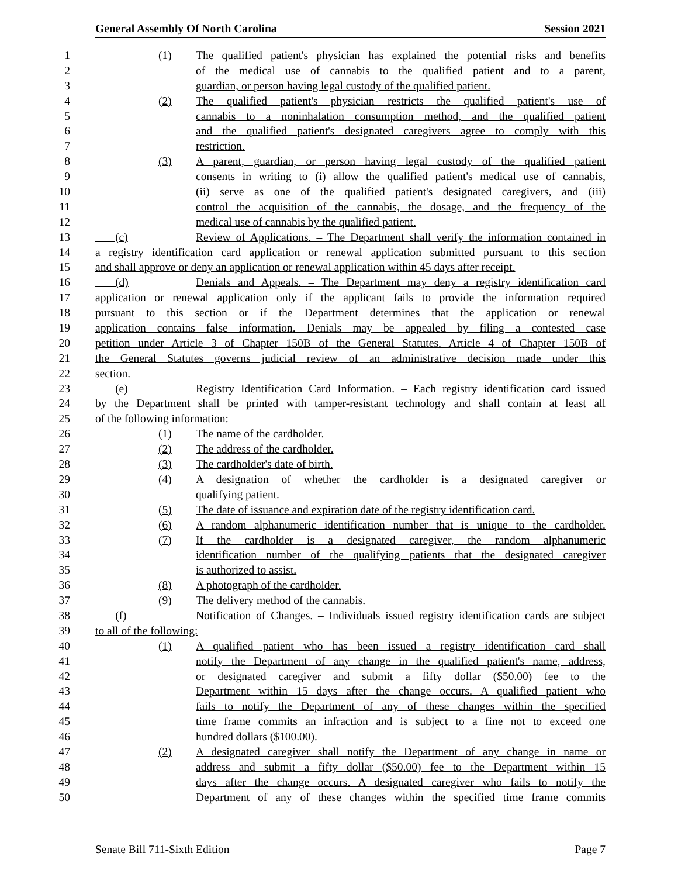General Assembly Of North Carolina Session 2021
1 (1) The qualified patient's physician has explained the potential risks and benefits
2 of the medical use of cannabis to the qualified patient and to a parent,
3 guardian, or person having legal custody of the qualified patient.
4 (2) The qualified patient's physician restricts the qualified patient's use of
5 cannabis to a noninhalation consumption method, and the qualified patient
6 and the qualified patient's designated caregivers agree to comply with this
7 restriction.
8 (3) A parent, guardian, or person having legal custody of the qualified patient
9 consents in writing to (i) allow the qualified patient's medical use of cannabis,
10 (ii) serve as one of the qualified patient's designated caregivers, and (iii)
11 control the acquisition of the cannabis, the dosage, and the frequency of the
12 medical use of cannabis by the qualified patient.
13 (c) Review of Applications. – The Department shall verify the information contained in
14 a registry identification card application or renewal application submitted pursuant to this section
15 and shall approve or deny an application or renewal application within 45 days after receipt.
16 (d) Denials and Appeals. – The Department may deny a registry identification card
17 application or renewal application only if the applicant fails to provide the information required
18 pursuant to this section or if the Department determines that the application or renewal
19 application contains false information. Denials may be appealed by filing a contested case
20 petition under Article 3 of Chapter 150B of the General Statutes. Article 4 of Chapter 150B of
21 the General Statutes governs judicial review of an administrative decision made under this
22 section.
23 (e) Registry Identification Card Information. – Each registry identification card issued
24 by the Department shall be printed with tamper-resistant technology and shall contain at least all
25 of the following information:
26 (1) The name of the cardholder.
27 (2) The address of the cardholder.
28 (3) The cardholder's date of birth.
29 (4) A designation of whether the cardholder is a designated caregiver or
30 qualifying patient.
31 (5) The date of issuance and expiration date of the registry identification card.
32 (6) A random alphanumeric identification number that is unique to the cardholder.
33 (7) If the cardholder is a designated caregiver, the random alphanumeric
34 identification number of the qualifying patients that the designated caregiver
35 is authorized to assist.
36 (8) A photograph of the cardholder.
37 (9) The delivery method of the cannabis.
38 (f) Notification of Changes. – Individuals issued registry identification cards are subject
39 to all of the following:
40 (1) A qualified patient who has been issued a registry identification card shall
41 notify the Department of any change in the qualified patient's name, address,
42 or designated caregiver and submit a fifty dollar ($50.00) fee to the
43 Department within 15 days after the change occurs. A qualified patient who
44 fails to notify the Department of any of these changes within the specified
45 time frame commits an infraction and is subject to a fine not to exceed one
46 hundred dollars ($100.00).
47 (2) A designated caregiver shall notify the Department of any change in name or
48 address and submit a fifty dollar ($50.00) fee to the Department within 15
49 days after the change occurs. A designated caregiver who fails to notify the
50 Department of any of these changes within the specified time frame commits
Senate Bill 711-Sixth Edition Page 7